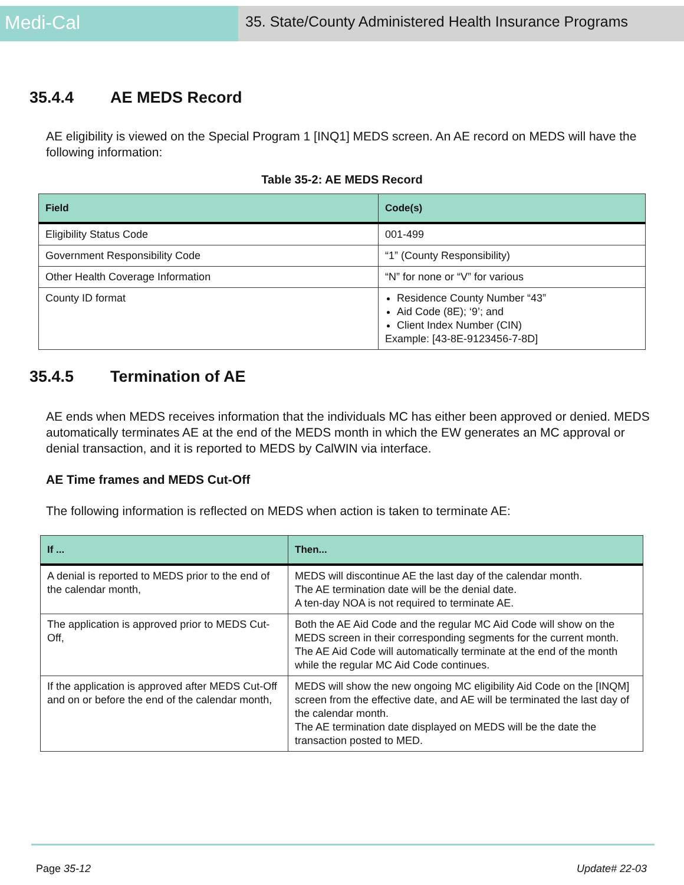Medi-Cal
35. State/County Administered Health Insurance Programs
35.4.4 AE MEDS Record
AE eligibility is viewed on the Special Program 1 [INQ1] MEDS screen. An AE record on MEDS will have the following information:
Table 35-2: AE MEDS Record
| Field | Code(s) |
| --- | --- |
| Eligibility Status Code | 001-499 |
| Government Responsibility Code | “1” (County Responsibility) |
| Other Health Coverage Information | “N” for none or “V” for various |
| County ID format | Residence County Number “43” Aid Code (8E); ‘9’; and Client Index Number (CIN) Example: [43-8E-9123456-7-8D] |
35.4.5 Termination of AE
AE ends when MEDS receives information that the individuals MC has either been approved or denied. MEDS automatically terminates AE at the end of the MEDS month in which the EW generates an MC approval or denial transaction, and it is reported to MEDS by CalWIN via interface.
AE Time frames and MEDS Cut-Off
The following information is reflected on MEDS when action is taken to terminate AE:
| If ... | Then... |
| --- | --- |
| A denial is reported to MEDS prior to the end of the calendar month, | MEDS will discontinue AE the last day of the calendar month. The AE termination date will be the denial date. A ten-day NOA is not required to terminate AE. |
| The application is approved prior to MEDS Cut-Off, | Both the AE Aid Code and the regular MC Aid Code will show on the MEDS screen in their corresponding segments for the current month. The AE Aid Code will automatically terminate at the end of the month while the regular MC Aid Code continues. |
| If the application is approved after MEDS Cut-Off and on or before the end of the calendar month, | MEDS will show the new ongoing MC eligibility Aid Code on the [INQM] screen from the effective date, and AE will be terminated the last day of the calendar month. The AE termination date displayed on MEDS will be the date the transaction posted to MED. |
Page 35-12 Update# 22-03